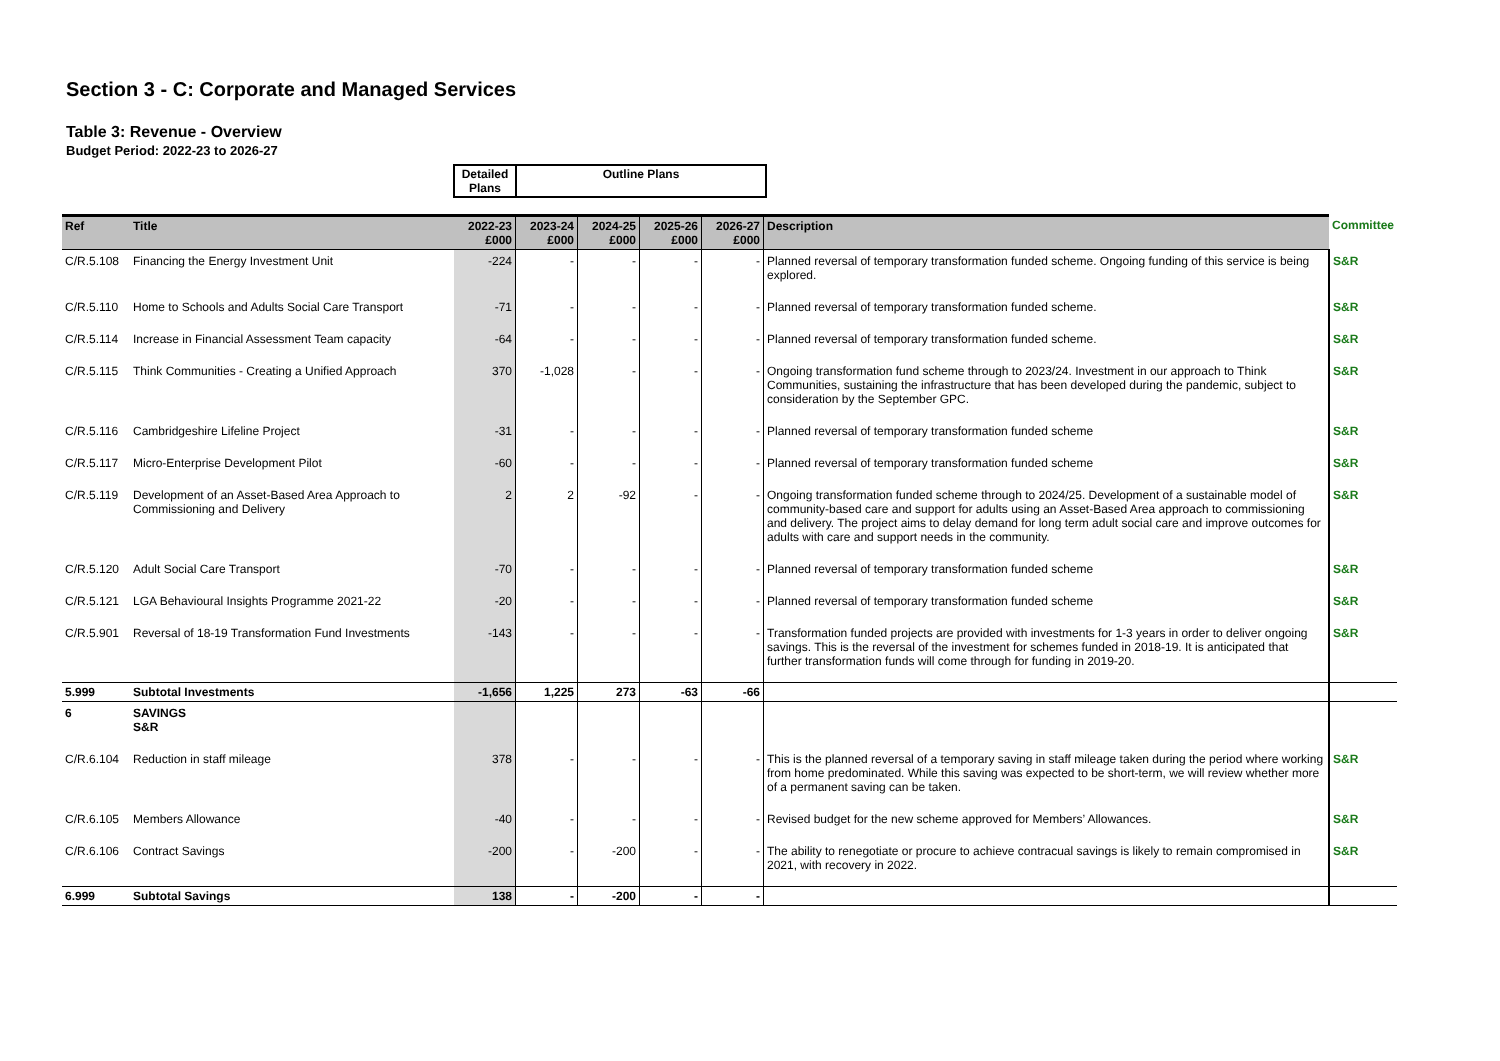Section 3 - C: Corporate and Managed Services
Table 3: Revenue - Overview
Budget Period: 2022-23 to 2026-27
| Detailed Plans | Outline Plans |
| Ref | Title | 2022-23 £000 | 2023-24 £000 | 2024-25 £000 | 2025-26 £000 | 2026-27 £000 | Description | Committee |
| --- | --- | --- | --- | --- | --- | --- | --- | --- |
| C/R.5.108 | Financing the Energy Investment Unit | -224 | - | - | - | - | Planned reversal of temporary transformation funded scheme. Ongoing funding of this service is being explored. | S&R |
| C/R.5.110 | Home to Schools and Adults Social Care Transport | -71 | - | - | - | - | Planned reversal of temporary transformation funded scheme. | S&R |
| C/R.5.114 | Increase in Financial Assessment Team capacity | -64 | - | - | - | - | Planned reversal of temporary transformation funded scheme. | S&R |
| C/R.5.115 | Think Communities - Creating a Unified Approach | 370 | -1,028 | - | - | - | Ongoing transformation fund scheme through to 2023/24. Investment in our approach to Think Communities, sustaining the infrastructure that has been developed during the pandemic, subject to consideration by the September GPC. | S&R |
| C/R.5.116 | Cambridgeshire Lifeline Project | -31 | - | - | - | - | Planned reversal of temporary transformation funded scheme | S&R |
| C/R.5.117 | Micro-Enterprise Development Pilot | -60 | - | - | - | - | Planned reversal of temporary transformation funded scheme | S&R |
| C/R.5.119 | Development of an Asset-Based Area Approach to Commissioning and Delivery | 2 | 2 | -92 | - | - | Ongoing transformation funded scheme through to 2024/25. Development of a sustainable model of community-based care and support for adults using an Asset-Based Area approach to commissioning and delivery. The project aims to delay demand for long term adult social care and improve outcomes for adults with care and support needs in the community. | S&R |
| C/R.5.120 | Adult Social Care Transport | -70 | - | - | - | - | Planned reversal of temporary transformation funded scheme | S&R |
| C/R.5.121 | LGA Behavioural Insights Programme 2021-22 | -20 | - | - | - | - | Planned reversal of temporary transformation funded scheme | S&R |
| C/R.5.901 | Reversal of 18-19 Transformation Fund Investments | -143 | - | - | - | - | Transformation funded projects are provided with investments for 1-3 years in order to deliver ongoing savings. This is the reversal of the investment for schemes funded in 2018-19. It is anticipated that further transformation funds will come through for funding in 2019-20. | S&R |
| 5.999 | Subtotal Investments | -1,656 | 1,225 | 273 | -63 | -66 | | |
| 6 | SAVINGS S&R | | | | | | | |
| C/R.6.104 | Reduction in staff mileage | 378 | - | - | - | - | This is the planned reversal of a temporary saving in staff mileage taken during the period where working from home predominated. While this saving was expected to be short-term, we will review whether more of a permanent saving can be taken. | S&R |
| C/R.6.105 | Members Allowance | -40 | - | - | - | - | Revised budget for the new scheme approved for Members’ Allowances. | S&R |
| C/R.6.106 | Contract Savings | -200 | - | -200 | - | - | The ability to renegotiate or procure to achieve contracual savings is likely to remain compromised in 2021, with recovery in 2022. | S&R |
| 6.999 | Subtotal Savings | 138 | - | -200 | - | - | | |